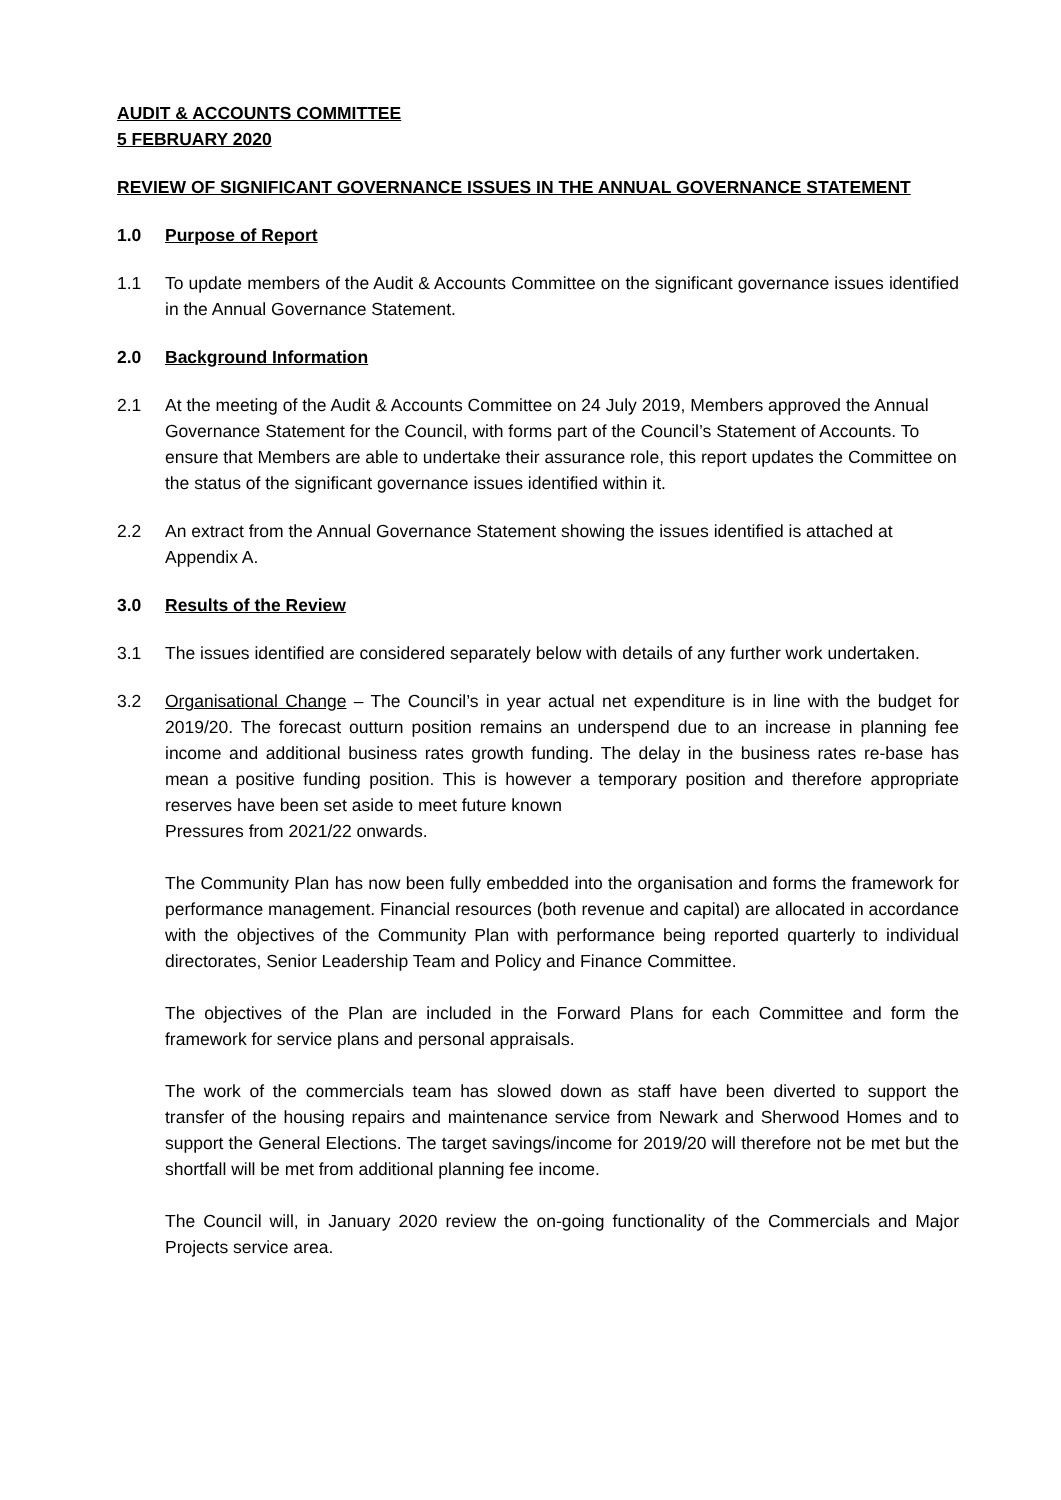AUDIT & ACCOUNTS COMMITTEE
5 FEBRUARY 2020
REVIEW OF SIGNIFICANT GOVERNANCE ISSUES IN THE ANNUAL GOVERNANCE STATEMENT
1.0 Purpose of Report
1.1 To update members of the Audit & Accounts Committee on the significant governance issues identified in the Annual Governance Statement.
2.0 Background Information
2.1 At the meeting of the Audit & Accounts Committee on 24 July 2019, Members approved the Annual Governance Statement for the Council, with forms part of the Council’s Statement of Accounts. To ensure that Members are able to undertake their assurance role, this report updates the Committee on the status of the significant governance issues identified within it.
2.2 An extract from the Annual Governance Statement showing the issues identified is attached at Appendix A.
3.0 Results of the Review
3.1 The issues identified are considered separately below with details of any further work undertaken.
3.2 Organisational Change – The Council’s in year actual net expenditure is in line with the budget for 2019/20. The forecast outturn position remains an underspend due to an increase in planning fee income and additional business rates growth funding. The delay in the business rates re-base has mean a positive funding position. This is however a temporary position and therefore appropriate reserves have been set aside to meet future known
Pressures from 2021/22 onwards.
The Community Plan has now been fully embedded into the organisation and forms the framework for performance management. Financial resources (both revenue and capital) are allocated in accordance with the objectives of the Community Plan with performance being reported quarterly to individual directorates, Senior Leadership Team and Policy and Finance Committee.
The objectives of the Plan are included in the Forward Plans for each Committee and form the framework for service plans and personal appraisals.
The work of the commercials team has slowed down as staff have been diverted to support the transfer of the housing repairs and maintenance service from Newark and Sherwood Homes and to support the General Elections. The target savings/income for 2019/20 will therefore not be met but the shortfall will be met from additional planning fee income.
The Council will, in January 2020 review the on-going functionality of the Commercials and Major Projects service area.